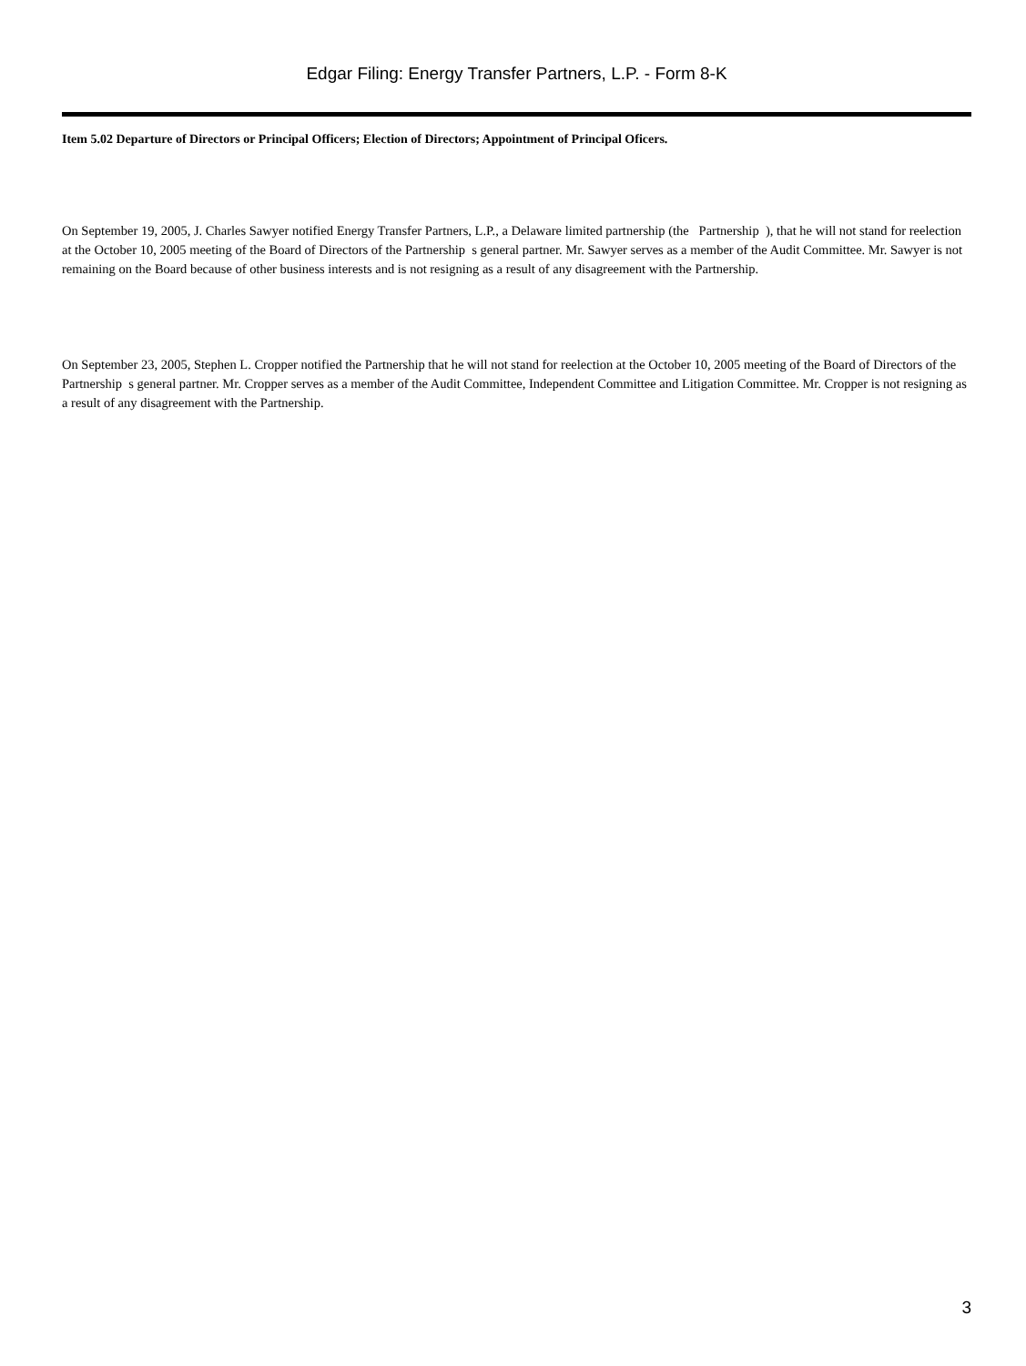Edgar Filing: Energy Transfer Partners, L.P. - Form 8-K
Item 5.02 Departure of Directors or Principal Officers; Election of Directors; Appointment of Principal Oficers.
On September 19, 2005, J. Charles Sawyer notified Energy Transfer Partners, L.P., a Delaware limited partnership (the Partnership ), that he will not stand for reelection at the October 10, 2005 meeting of the Board of Directors of the Partnership s general partner. Mr. Sawyer serves as a member of the Audit Committee. Mr. Sawyer is not remaining on the Board because of other business interests and is not resigning as a result of any disagreement with the Partnership.
On September 23, 2005, Stephen L. Cropper notified the Partnership that he will not stand for reelection at the October 10, 2005 meeting of the Board of Directors of the Partnership s general partner. Mr. Cropper serves as a member of the Audit Committee, Independent Committee and Litigation Committee. Mr. Cropper is not resigning as a result of any disagreement with the Partnership.
3